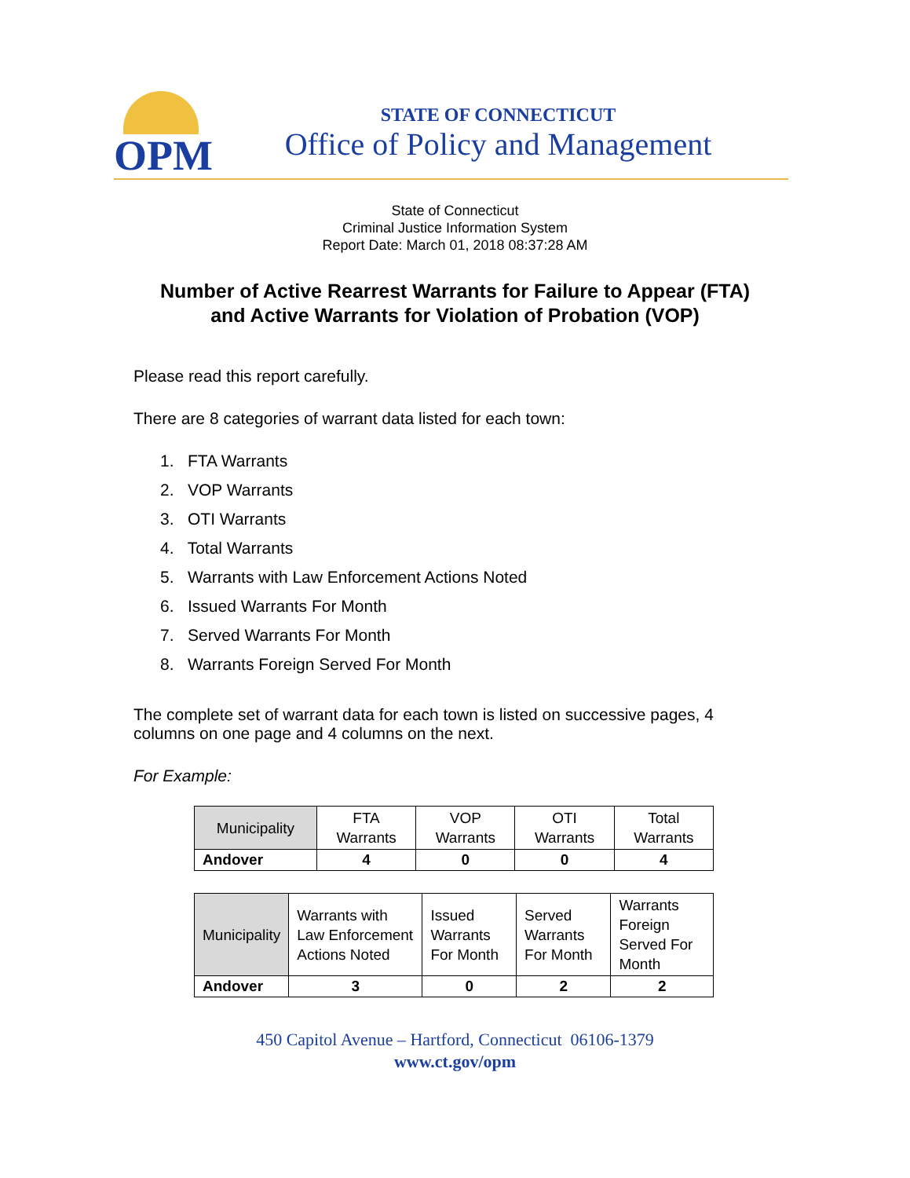OPM
STATE OF CONNECTICUT
Office of Policy and Management
State of Connecticut
Criminal Justice Information System
Report Date: March 01, 2018 08:37:28 AM
Number of Active Rearrest Warrants for Failure to Appear (FTA)
and Active Warrants for Violation of Probation (VOP)
Please read this report carefully.
There are 8 categories of warrant data listed for each town:
1. FTA Warrants
2. VOP Warrants
3. OTI Warrants
4. Total Warrants
5. Warrants with Law Enforcement Actions Noted
6. Issued Warrants For Month
7. Served Warrants For Month
8. Warrants Foreign Served For Month
The complete set of warrant data for each town is listed on successive pages, 4 columns on one page and 4 columns on the next.
For Example:
| Municipality | FTA Warrants | VOP Warrants | OTI Warrants | Total Warrants |
| --- | --- | --- | --- | --- |
| Andover | 4 | 0 | 0 | 4 |
| Municipality | Warrants with Law Enforcement Actions Noted | Issued Warrants For Month | Served Warrants For Month | Warrants Foreign Served For Month |
| --- | --- | --- | --- | --- |
| Andover | 3 | 0 | 2 | 2 |
450 Capitol Avenue – Hartford, Connecticut 06106-1379
www.ct.gov/opm